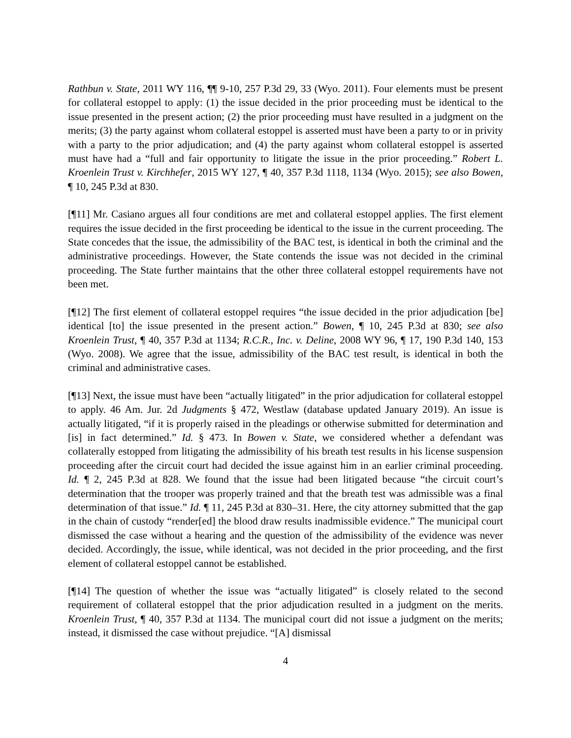Rathbun v. State, 2011 WY 116, ¶¶ 9-10, 257 P.3d 29, 33 (Wyo. 2011). Four elements must be present for collateral estoppel to apply: (1) the issue decided in the prior proceeding must be identical to the issue presented in the present action; (2) the prior proceeding must have resulted in a judgment on the merits; (3) the party against whom collateral estoppel is asserted must have been a party to or in privity with a party to the prior adjudication; and (4) the party against whom collateral estoppel is asserted must have had a “full and fair opportunity to litigate the issue in the prior proceeding.” Robert L. Kroenlein Trust v. Kirchhefer, 2015 WY 127, ¶ 40, 357 P.3d 1118, 1134 (Wyo. 2015); see also Bowen, ¶ 10, 245 P.3d at 830.
[¶11] Mr. Casiano argues all four conditions are met and collateral estoppel applies. The first element requires the issue decided in the first proceeding be identical to the issue in the current proceeding. The State concedes that the issue, the admissibility of the BAC test, is identical in both the criminal and the administrative proceedings. However, the State contends the issue was not decided in the criminal proceeding. The State further maintains that the other three collateral estoppel requirements have not been met.
[¶12] The first element of collateral estoppel requires “the issue decided in the prior adjudication [be] identical [to] the issue presented in the present action.” Bowen, ¶ 10, 245 P.3d at 830; see also Kroenlein Trust, ¶ 40, 357 P.3d at 1134; R.C.R., Inc. v. Deline, 2008 WY 96, ¶ 17, 190 P.3d 140, 153 (Wyo. 2008). We agree that the issue, admissibility of the BAC test result, is identical in both the criminal and administrative cases.
[¶13] Next, the issue must have been “actually litigated” in the prior adjudication for collateral estoppel to apply. 46 Am. Jur. 2d Judgments § 472, Westlaw (database updated January 2019). An issue is actually litigated, “if it is properly raised in the pleadings or otherwise submitted for determination and [is] in fact determined.” Id. § 473. In Bowen v. State, we considered whether a defendant was collaterally estopped from litigating the admissibility of his breath test results in his license suspension proceeding after the circuit court had decided the issue against him in an earlier criminal proceeding. Id. ¶ 2, 245 P.3d at 828. We found that the issue had been litigated because “the circuit court’s determination that the trooper was properly trained and that the breath test was admissible was a final determination of that issue.” Id. ¶ 11, 245 P.3d at 830–31. Here, the city attorney submitted that the gap in the chain of custody “render[ed] the blood draw results inadmissible evidence.” The municipal court dismissed the case without a hearing and the question of the admissibility of the evidence was never decided. Accordingly, the issue, while identical, was not decided in the prior proceeding, and the first element of collateral estoppel cannot be established.
[¶14] The question of whether the issue was “actually litigated” is closely related to the second requirement of collateral estoppel that the prior adjudication resulted in a judgment on the merits. Kroenlein Trust, ¶ 40, 357 P.3d at 1134. The municipal court did not issue a judgment on the merits; instead, it dismissed the case without prejudice. “[A] dismissal
4